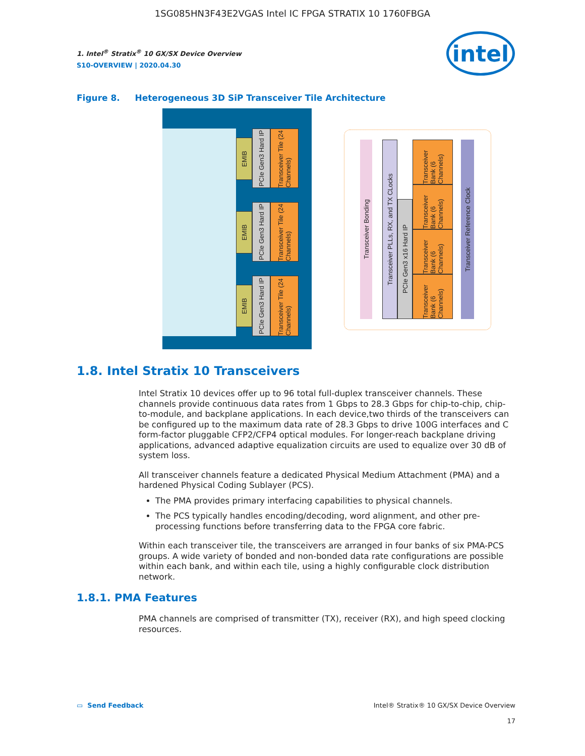1SG085HN3F43E2VGAS Intel IC FPGA STRATIX 10 1760FBGA
1. Intel<sup>®</sup> Stratix<sup>®</sup> 10 GX/SX Device Overview
S10-OVERVIEW | 2020.04.30
intel
Figure 8. Heterogeneous 3D SiP Transceiver Tile Architecture
EMIB
PCIe Gen3 Hard IP
Transceiver Tile (24 Channels)
EMIB
PCIe Gen3 Hard IP
Transceiver Tile (24 Channels)
EMIB
PCIe Gen3 Hard IP
Transceiver Tile (24 Channels)
Transceiver Bonding
Transceiver PLLs, RX, and TX CLocks
PCIe Gen3 x16 Hard IP
Transceiver Bank (6 Channels)
Transceiver Bank (6 Channels)
Transceiver Bank (6 Channels)
Transceiver Bank (6 Channels)
Transceiver Reference Clock
1.8. Intel Stratix 10 Transceivers
Intel Stratix 10 devices offer up to 96 total full-duplex transceiver channels. These channels provide continuous data rates from 1 Gbps to 28.3 Gbps for chip-to-chip, chip-to-module, and backplane applications. In each device,two thirds of the transceivers can be configured up to the maximum data rate of 28.3 Gbps to drive 100G interfaces and C form-factor pluggable CFP2/CFP4 optical modules. For longer-reach backplane driving applications, advanced adaptive equalization circuits are used to equalize over 30 dB of system loss.
All transceiver channels feature a dedicated Physical Medium Attachment (PMA) and a hardened Physical Coding Sublayer (PCS).
The PMA provides primary interfacing capabilities to physical channels.
The PCS typically handles encoding/decoding, word alignment, and other pre-processing functions before transferring data to the FPGA core fabric.
Within each transceiver tile, the transceivers are arranged in four banks of six PMA-PCS groups. A wide variety of bonded and non-bonded data rate configurations are possible within each bank, and within each tile, using a highly configurable clock distribution network.
1.8.1. PMA Features
PMA channels are comprised of transmitter (TX), receiver (RX), and high speed clocking resources.
▭ Send Feedback
Intel® Stratix® 10 GX/SX Device Overview
17